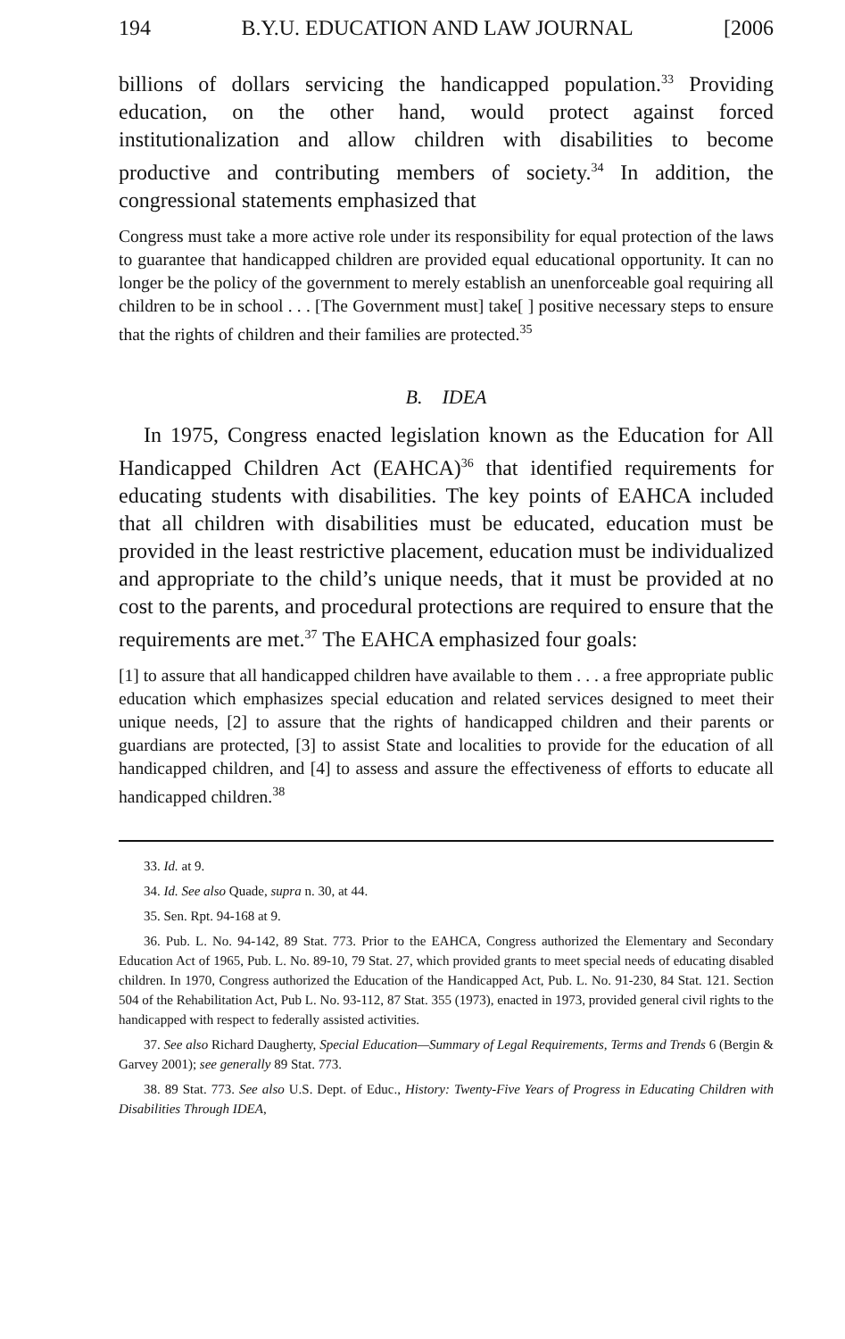194 B.Y.U. EDUCATION AND LAW JOURNAL [2006
billions of dollars servicing the handicapped population.<sup>33</sup> Providing education, on the other hand, would protect against forced institutionalization and allow children with disabilities to become productive and contributing members of society.<sup>34</sup> In addition, the congressional statements emphasized that
Congress must take a more active role under its responsibility for equal protection of the laws to guarantee that handicapped children are provided equal educational opportunity. It can no longer be the policy of the government to merely establish an unenforceable goal requiring all children to be in school . . . [The Government must] take[ ] positive necessary steps to ensure that the rights of children and their families are protected.<sup>35</sup>
B. IDEA
In 1975, Congress enacted legislation known as the Education for All Handicapped Children Act (EAHCA)<sup>36</sup> that identified requirements for educating students with disabilities. The key points of EAHCA included that all children with disabilities must be educated, education must be provided in the least restrictive placement, education must be individualized and appropriate to the child’s unique needs, that it must be provided at no cost to the parents, and procedural protections are required to ensure that the requirements are met.<sup>37</sup> The EAHCA emphasized four goals:
[1] to assure that all handicapped children have available to them . . . a free appropriate public education which emphasizes special education and related services designed to meet their unique needs, [2] to assure that the rights of handicapped children and their parents or guardians are protected, [3] to assist State and localities to provide for the education of all handicapped children, and [4] to assess and assure the effectiveness of efforts to educate all handicapped children.<sup>38</sup>
33. Id. at 9.
34. Id. See also Quade, supra n. 30, at 44.
35. Sen. Rpt. 94-168 at 9.
36. Pub. L. No. 94-142, 89 Stat. 773. Prior to the EAHCA, Congress authorized the Elementary and Secondary Education Act of 1965, Pub. L. No. 89-10, 79 Stat. 27, which provided grants to meet special needs of educating disabled children. In 1970, Congress authorized the Education of the Handicapped Act, Pub. L. No. 91-230, 84 Stat. 121. Section 504 of the Rehabilitation Act, Pub L. No. 93-112, 87 Stat. 355 (1973), enacted in 1973, provided general civil rights to the handicapped with respect to federally assisted activities.
37. See also Richard Daugherty, Special Education—Summary of Legal Requirements, Terms and Trends 6 (Bergin & Garvey 2001); see generally 89 Stat. 773.
38. 89 Stat. 773. See also U.S. Dept. of Educ., History: Twenty-Five Years of Progress in Educating Children with Disabilities Through IDEA,